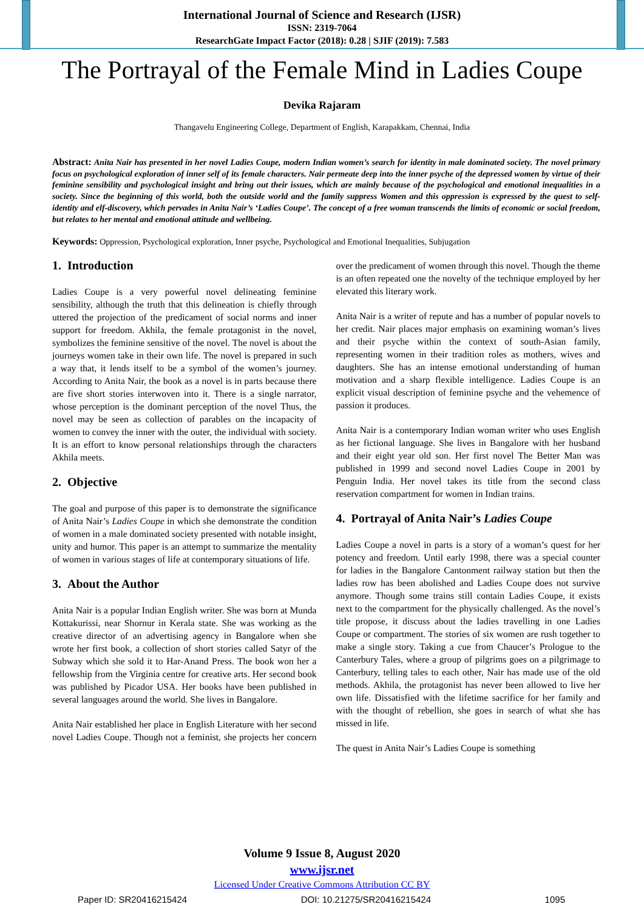International Journal of Science and Research (IJSR)
ISSN: 2319-7064
ResearchGate Impact Factor (2018): 0.28 | SJIF (2019): 7.583
The Portrayal of the Female Mind in Ladies Coupe
Devika Rajaram
Thangavelu Engineering College, Department of English, Karapakkam, Chennai, India
Abstract: Anita Nair has presented in her novel Ladies Coupe, modern Indian women’s search for identity in male dominated society. The novel primary focus on psychological exploration of inner self of its female characters. Nair permeate deep into the inner psyche of the depressed women by virtue of their feminine sensibility and psychological insight and bring out their issues, which are mainly because of the psychological and emotional inequalities in a society. Since the beginning of this world, both the outside world and the family suppress Women and this oppression is expressed by the quest to self-identity and elf-discovery, which pervades in Anita Nair’s ‘Ladies Coupe’. The concept of a free woman transcends the limits of economic or social freedom, but relates to her mental and emotional attitude and wellbeing.
Keywords: Oppression, Psychological exploration, Inner psyche, Psychological and Emotional Inequalities, Subjugation
1. Introduction
Ladies Coupe is a very powerful novel delineating feminine sensibility, although the truth that this delineation is chiefly through uttered the projection of the predicament of social norms and inner support for freedom. Akhila, the female protagonist in the novel, symbolizes the feminine sensitive of the novel. The novel is about the journeys women take in their own life. The novel is prepared in such a way that, it lends itself to be a symbol of the women’s journey. According to Anita Nair, the book as a novel is in parts because there are five short stories interwoven into it. There is a single narrator, whose perception is the dominant perception of the novel Thus, the novel may be seen as collection of parables on the incapacity of women to convey the inner with the outer, the individual with society. It is an effort to know personal relationships through the characters Akhila meets.
2. Objective
The goal and purpose of this paper is to demonstrate the significance of Anita Nair’s Ladies Coupe in which she demonstrate the condition of women in a male dominated society presented with notable insight, unity and humor. This paper is an attempt to summarize the mentality of women in various stages of life at contemporary situations of life.
3. About the Author
Anita Nair is a popular Indian English writer. She was born at Munda Kottakurissi, near Shornur in Kerala state. She was working as the creative director of an advertising agency in Bangalore when she wrote her first book, a collection of short stories called Satyr of the Subway which she sold it to Har-Anand Press. The book won her a fellowship from the Virginia centre for creative arts. Her second book was published by Picador USA. Her books have been published in several languages around the world. She lives in Bangalore.
Anita Nair established her place in English Literature with her second novel Ladies Coupe. Though not a feminist, she projects her concern over the predicament of women through this novel. Though the theme is an often repeated one the novelty of the technique employed by her elevated this literary work.
Anita Nair is a writer of repute and has a number of popular novels to her credit. Nair places major emphasis on examining woman’s lives and their psyche within the context of south-Asian family, representing women in their tradition roles as mothers, wives and daughters. She has an intense emotional understanding of human motivation and a sharp flexible intelligence. Ladies Coupe is an explicit visual description of feminine psyche and the vehemence of passion it produces.
Anita Nair is a contemporary Indian woman writer who uses English as her fictional language. She lives in Bangalore with her husband and their eight year old son. Her first novel The Better Man was published in 1999 and second novel Ladies Coupe in 2001 by Penguin India. Her novel takes its title from the second class reservation compartment for women in Indian trains.
4. Portrayal of Anita Nair’s Ladies Coupe
Ladies Coupe a novel in parts is a story of a woman’s quest for her potency and freedom. Until early 1998, there was a special counter for ladies in the Bangalore Cantonment railway station but then the ladies row has been abolished and Ladies Coupe does not survive anymore. Though some trains still contain Ladies Coupe, it exists next to the compartment for the physically challenged. As the novel’s title propose, it discuss about the ladies travelling in one Ladies Coupe or compartment. The stories of six women are rush together to make a single story. Taking a cue from Chaucer’s Prologue to the Canterbury Tales, where a group of pilgrims goes on a pilgrimage to Canterbury, telling tales to each other, Nair has made use of the old methods. Akhila, the protagonist has never been allowed to live her own life. Dissatisfied with the lifetime sacrifice for her family and with the thought of rebellion, she goes in search of what she has missed in life.
The quest in Anita Nair’s Ladies Coupe is something
Volume 9 Issue 8, August 2020
www.ijsr.net
Licensed Under Creative Commons Attribution CC BY
Paper ID: SR20416215424 DOI: 10.21275/SR20416215424 1095